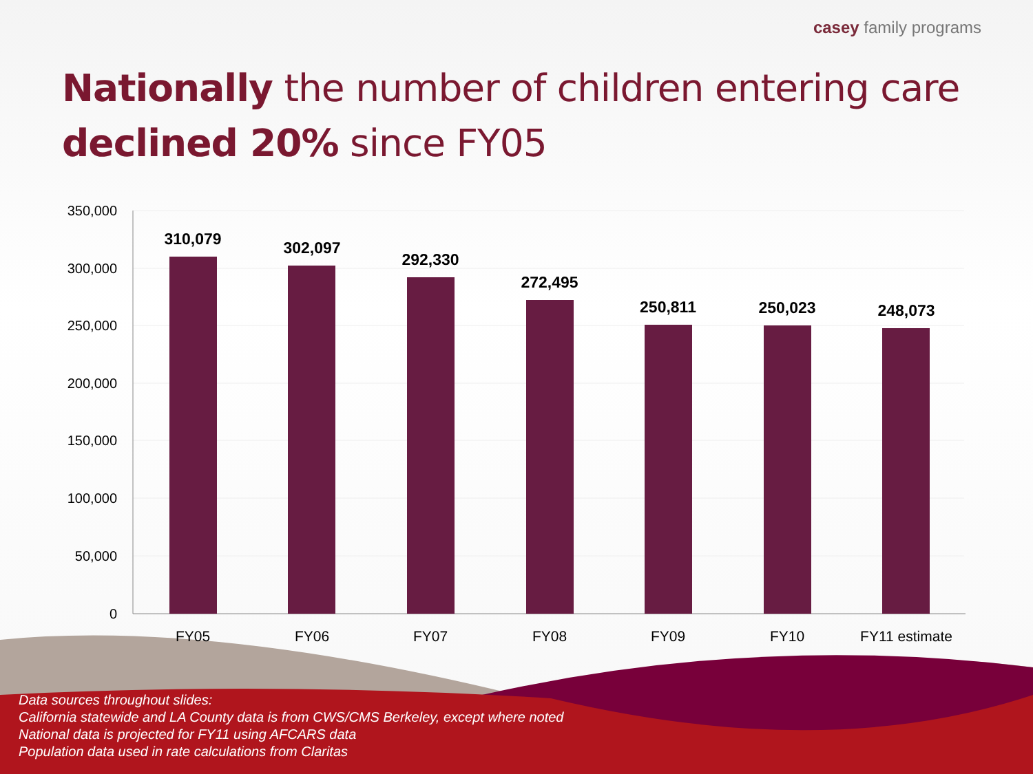casey family programs
Nationally the number of children entering care
declined 20% since FY05
350,000
300,000
250,000
200,000
150,000
100,000
50,000
0
310,079
302,097
292,330
272,495
250,811
250,023
248,073
FY05
FY06
FY07
FY08
FY09
FY10
FY11 estimate
Data sources throughout slides:
California statewide and LA County data is from CWS/CMS Berkeley, except where noted
National data is projected for FY11 using AFCARS data
Population data used in rate calculations from Claritas